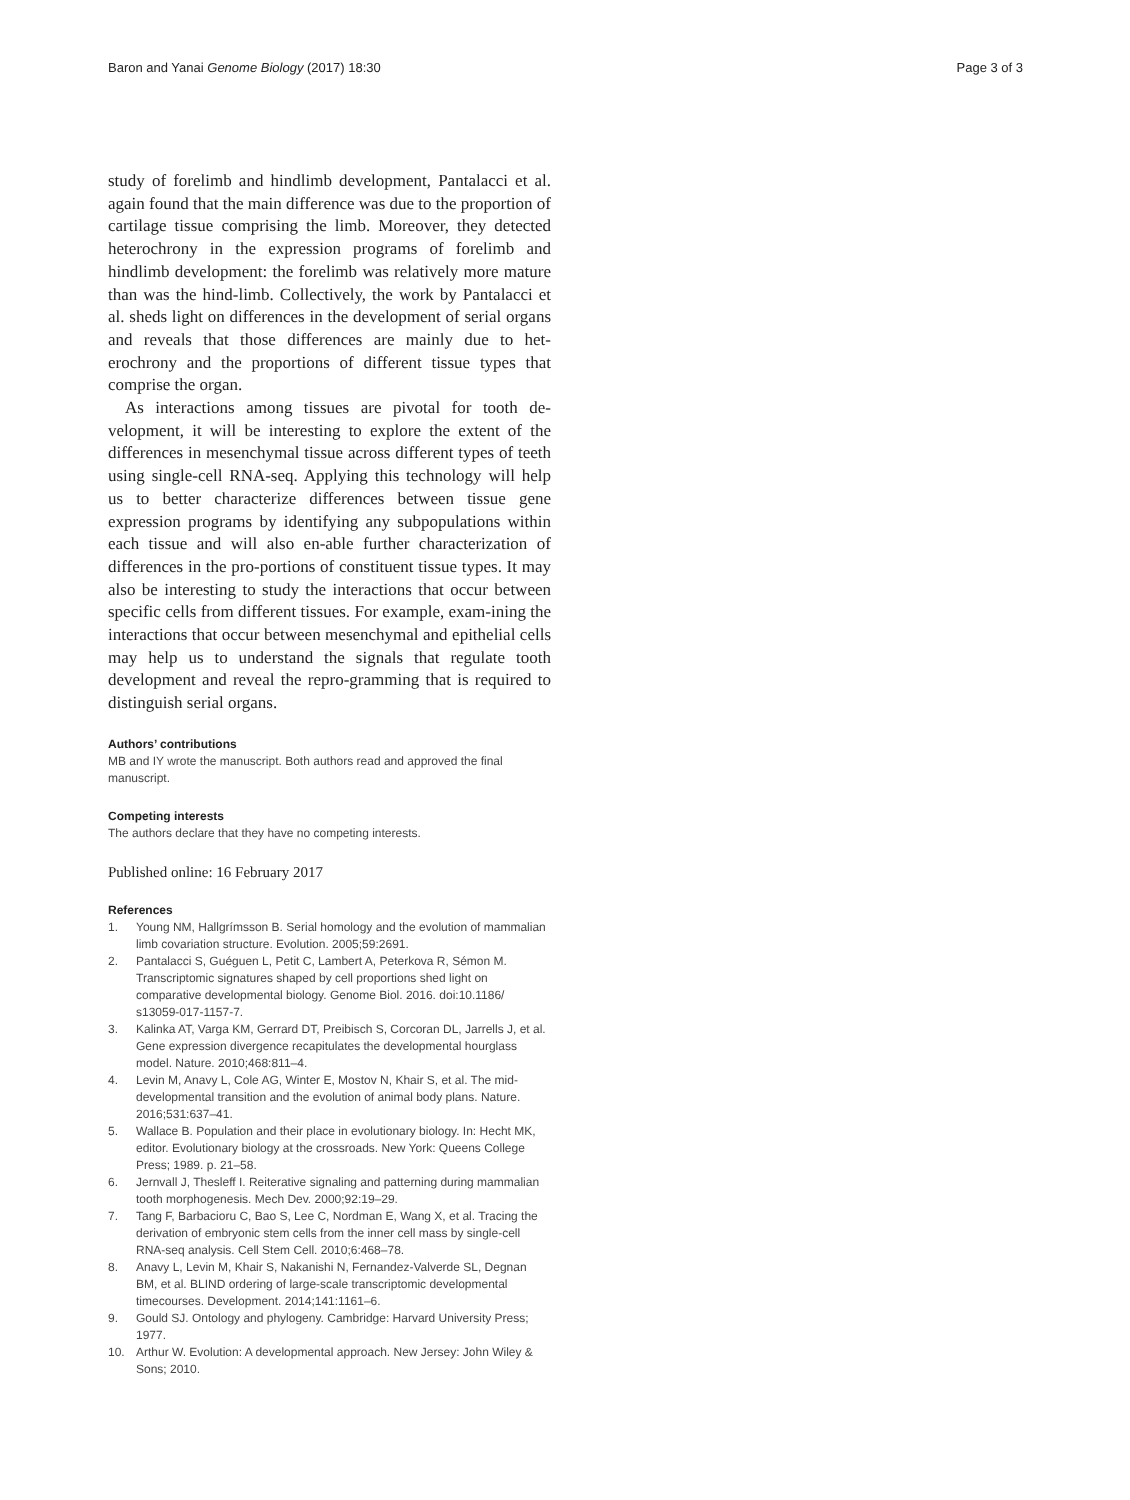Baron and Yanai Genome Biology (2017) 18:30
Page 3 of 3
study of forelimb and hindlimb development, Pantalacci et al. again found that the main difference was due to the proportion of cartilage tissue comprising the limb. Moreover, they detected heterochrony in the expression programs of forelimb and hindlimb development: the forelimb was relatively more mature than was the hind-limb. Collectively, the work by Pantalacci et al. sheds light on differences in the development of serial organs and reveals that those differences are mainly due to het-erochrony and the proportions of different tissue types that comprise the organ.
As interactions among tissues are pivotal for tooth de-velopment, it will be interesting to explore the extent of the differences in mesenchymal tissue across different types of teeth using single-cell RNA-seq. Applying this technology will help us to better characterize differences between tissue gene expression programs by identifying any subpopulations within each tissue and will also en-able further characterization of differences in the pro-portions of constituent tissue types. It may also be interesting to study the interactions that occur between specific cells from different tissues. For example, exam-ining the interactions that occur between mesenchymal and epithelial cells may help us to understand the signals that regulate tooth development and reveal the repro-gramming that is required to distinguish serial organs.
Authors’ contributions
MB and IY wrote the manuscript. Both authors read and approved the final manuscript.
Competing interests
The authors declare that they have no competing interests.
Published online: 16 February 2017
References
1. Young NM, Hallgrímsson B. Serial homology and the evolution of mammalian limb covariation structure. Evolution. 2005;59:2691.
2. Pantalacci S, Guéguen L, Petit C, Lambert A, Peterkova R, Sémon M. Transcriptomic signatures shaped by cell proportions shed light on comparative developmental biology. Genome Biol. 2016. doi:10.1186/ s13059-017-1157-7.
3. Kalinka AT, Varga KM, Gerrard DT, Preibisch S, Corcoran DL, Jarrells J, et al. Gene expression divergence recapitulates the developmental hourglass model. Nature. 2010;468:811–4.
4. Levin M, Anavy L, Cole AG, Winter E, Mostov N, Khair S, et al. The mid-developmental transition and the evolution of animal body plans. Nature. 2016;531:637–41.
5. Wallace B. Population and their place in evolutionary biology. In: Hecht MK, editor. Evolutionary biology at the crossroads. New York: Queens College Press; 1989. p. 21–58.
6. Jernvall J, Thesleff I. Reiterative signaling and patterning during mammalian tooth morphogenesis. Mech Dev. 2000;92:19–29.
7. Tang F, Barbacioru C, Bao S, Lee C, Nordman E, Wang X, et al. Tracing the derivation of embryonic stem cells from the inner cell mass by single-cell RNA-seq analysis. Cell Stem Cell. 2010;6:468–78.
8. Anavy L, Levin M, Khair S, Nakanishi N, Fernandez-Valverde SL, Degnan BM, et al. BLIND ordering of large-scale transcriptomic developmental timecourses. Development. 2014;141:1161–6.
9. Gould SJ. Ontology and phylogeny. Cambridge: Harvard University Press; 1977.
10. Arthur W. Evolution: A developmental approach. New Jersey: John Wiley & Sons; 2010.